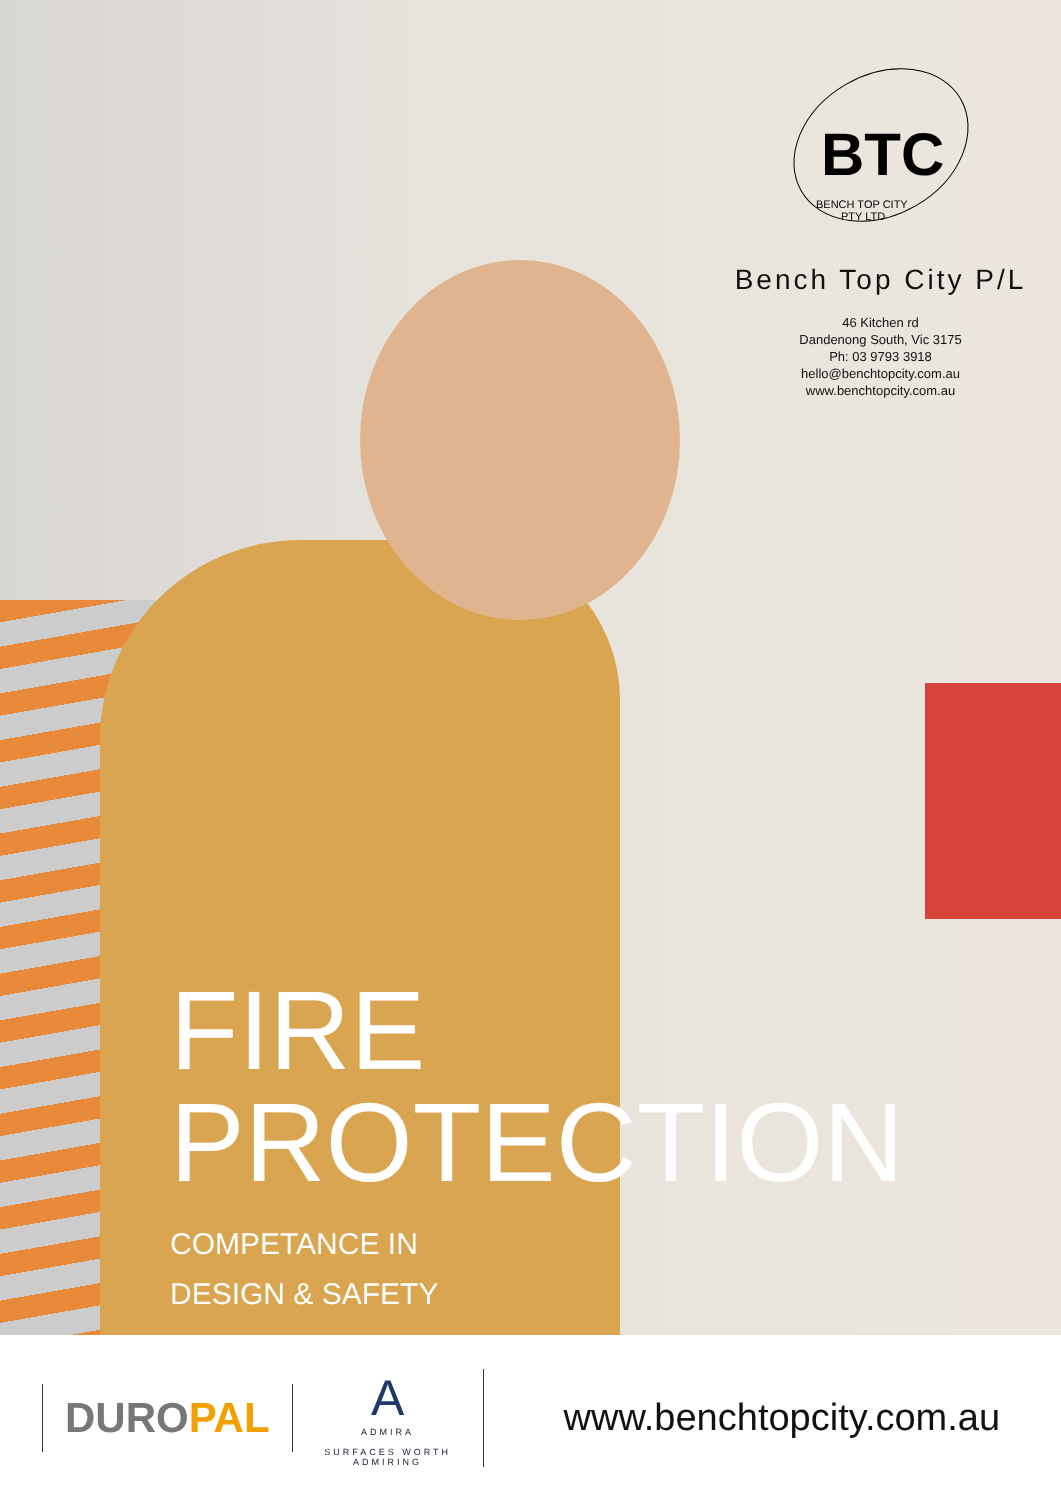BTC
BENCH TOP CITY
PTY LTD
Bench Top City P/L
46 Kitchen rd
Dandenong South, Vic 3175
Ph: 03 9793 3918
hello@benchtopcity.com.au
www.benchtopcity.com.au
FIRE
PROTECTION
COMPETANCE IN
DESIGN & SAFETY
DUROPAL
A
ADMIRA
SURFACES WORTH ADMIRING
www.benchtopcity.com.au